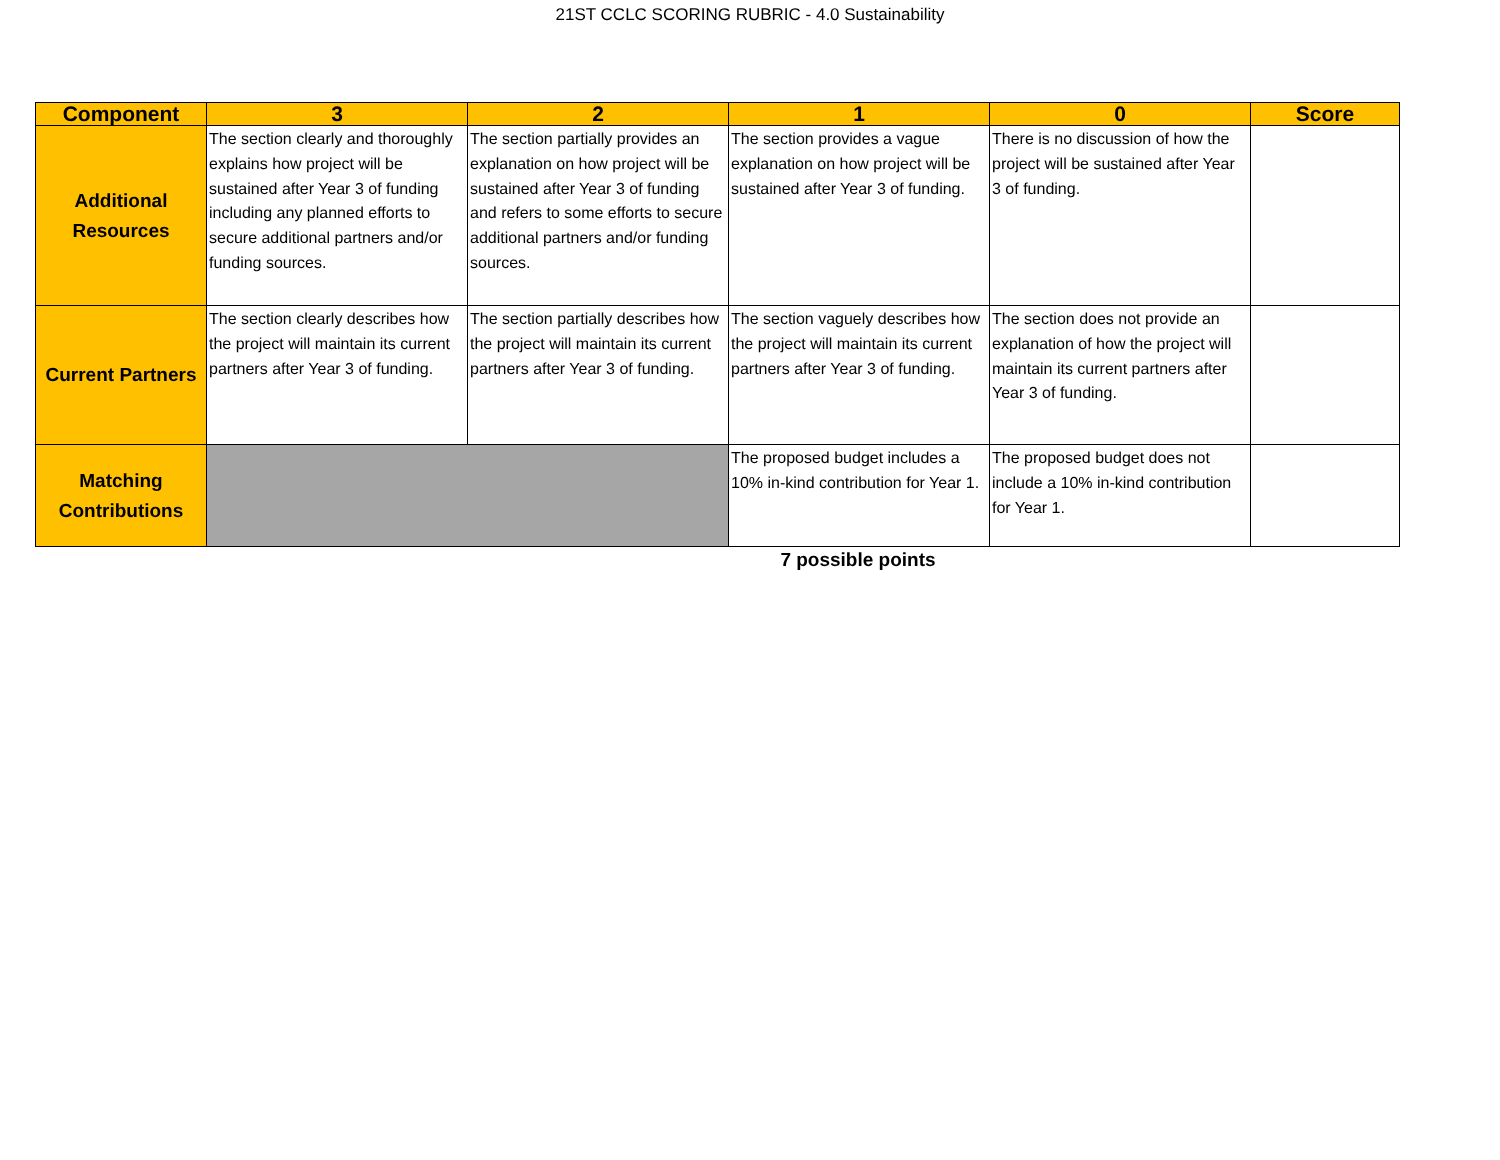21ST CCLC SCORING RUBRIC - 4.0 Sustainability
| Component | 3 | 2 | 1 | 0 | Score |
| --- | --- | --- | --- | --- | --- |
| Additional Resources | The section clearly and thoroughly explains how project will be sustained after Year 3 of funding including any planned efforts to secure additional partners and/or funding sources. | The section partially provides an explanation on how project will be sustained after Year 3 of funding and refers to some efforts to secure additional partners and/or funding sources. | The section provides a vague explanation on how project will be sustained after Year 3 of funding. | There is no discussion of how the project will be sustained after Year 3 of funding. | |
| Current Partners | The section clearly describes how the project will maintain its current partners after Year 3 of funding. | The section partially describes how the project will maintain its current partners after Year 3 of funding. | The section vaguely describes how the project will maintain its current partners after Year 3 of funding. | The section does not provide an explanation of how the project will maintain its current partners after Year 3 of funding. | |
| Matching Contributions | | | The proposed budget includes a 10% in-kind contribution for Year 1. | The proposed budget does not include a 10% in-kind contribution for Year 1. | |
7 possible points